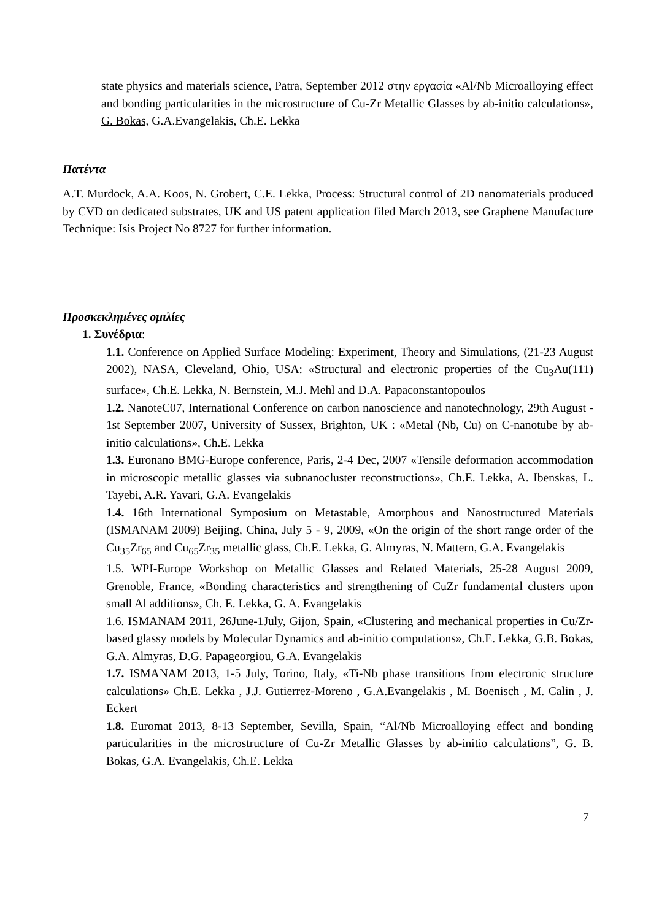state physics and materials science, Patra, September 2012 στην εργασία «Al/Nb Microalloying effect and bonding particularities in the microstructure of Cu-Zr Metallic Glasses by ab-initio calculations», G. Bokas, G.A.Evangelakis, Ch.E. Lekka
Πατέντα
A.T. Murdock, A.A. Koos, N. Grobert, C.E. Lekka, Process: Structural control of 2D nanomaterials produced by CVD on dedicated substrates, UK and US patent application filed March 2013, see Graphene Manufacture Technique: Isis Project No 8727 for further information.
Προσκεκλημένες ομιλίες
1. Συνέδρια:
1.1. Conference on Applied Surface Modeling: Experiment, Theory and Simulations, (21-23 August 2002), NASA, Cleveland, Ohio, USA: «Structural and electronic properties of the Cu<sub>3</sub>Au(111) surface», Ch.E. Lekka, N. Bernstein, M.J. Mehl and D.A. Papaconstantopoulos
1.2. NanoteC07, International Conference on carbon nanoscience and nanotechnology, 29th August - 1st September 2007, University of Sussex, Brighton, UK : «Metal (Nb, Cu) on C-nanotube by ab-initio calculations», Ch.E. Lekka
1.3. Euronano BMG-Europe conference, Paris, 2-4 Dec, 2007 «Tensile deformation accommodation in microscopic metallic glasses via subnanocluster reconstructions», Ch.E. Lekka, A. Ibenskas, L. Tayebi, A.R. Yavari, G.A. Evangelakis
1.4. 16th International Symposium on Metastable, Amorphous and Nanostructured Materials (ISMANAM 2009) Beijing, China, July 5 - 9, 2009, «On the origin of the short range order of the Cu<sub>35</sub>Zr<sub>65</sub> and Cu<sub>65</sub>Zr<sub>35</sub> metallic glass, Ch.E. Lekka, G. Almyras, N. Mattern, G.A. Evangelakis
1.5. WPI-Europe Workshop on Metallic Glasses and Related Materials, 25-28 August 2009, Grenoble, France, «Bonding characteristics and strengthening of CuZr fundamental clusters upon small Al additions», Ch. E. Lekka, G. A. Evangelakis
1.6. ISMANAM 2011, 26June-1July, Gijon, Spain, «Clustering and mechanical properties in Cu/Zr-based glassy models by Molecular Dynamics and ab-initio computations», Ch.E. Lekka, G.B. Bokas, G.A. Almyras, D.G. Papageorgiou, G.A. Evangelakis
1.7. ISMANAM 2013, 1-5 July, Torino, Italy, «Ti-Nb phase transitions from electronic structure calculations» Ch.E. Lekka , J.J. Gutierrez-Moreno , G.A.Evangelakis , M. Boenisch , M. Calin , J. Eckert
1.8. Euromat 2013, 8-13 September, Sevilla, Spain, “Al/Nb Microalloying effect and bonding particularities in the microstructure of Cu-Zr Metallic Glasses by ab-initio calculations”, G. B. Bokas, G.A. Evangelakis, Ch.E. Lekka
7